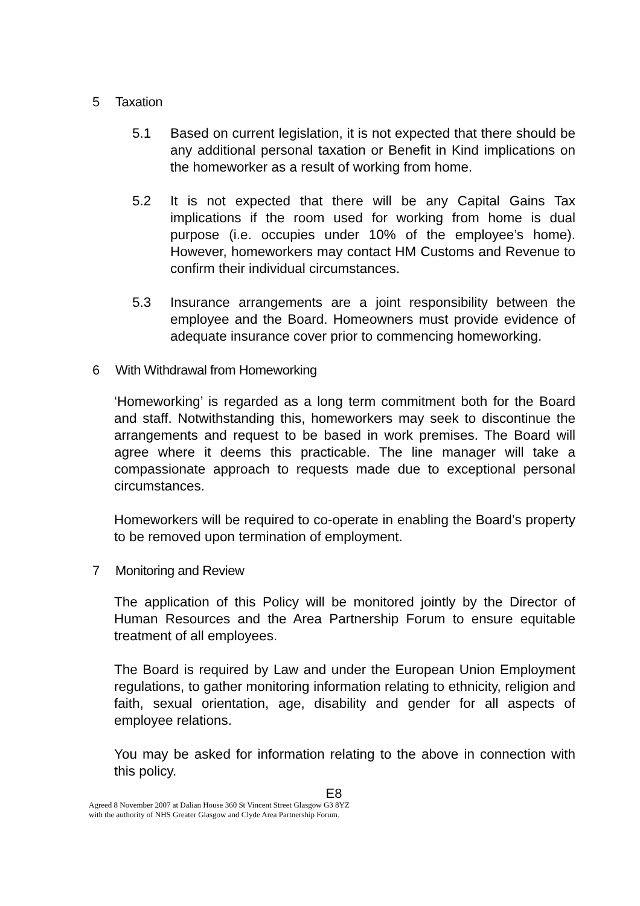5 Taxation
5.1 Based on current legislation, it is not expected that there should be any additional personal taxation or Benefit in Kind implications on the homeworker as a result of working from home.
5.2 It is not expected that there will be any Capital Gains Tax implications if the room used for working from home is dual purpose (i.e. occupies under 10% of the employee’s home). However, homeworkers may contact HM Customs and Revenue to confirm their individual circumstances.
5.3 Insurance arrangements are a joint responsibility between the employee and the Board. Homeowners must provide evidence of adequate insurance cover prior to commencing homeworking.
6 With Withdrawal from Homeworking
‘Homeworking’ is regarded as a long term commitment both for the Board and staff. Notwithstanding this, homeworkers may seek to discontinue the arrangements and request to be based in work premises. The Board will agree where it deems this practicable. The line manager will take a compassionate approach to requests made due to exceptional personal circumstances.
Homeworkers will be required to co-operate in enabling the Board’s property to be removed upon termination of employment.
7 Monitoring and Review
The application of this Policy will be monitored jointly by the Director of Human Resources and the Area Partnership Forum to ensure equitable treatment of all employees.
The Board is required by Law and under the European Union Employment regulations, to gather monitoring information relating to ethnicity, religion and faith, sexual orientation, age, disability and gender for all aspects of employee relations.
You may be asked for information relating to the above in connection with this policy.
E8
Agreed 8 November 2007 at Dalian House 360 St Vincent Street Glasgow G3 8YZ
with the authority of NHS Greater Glasgow and Clyde Area Partnership Forum.